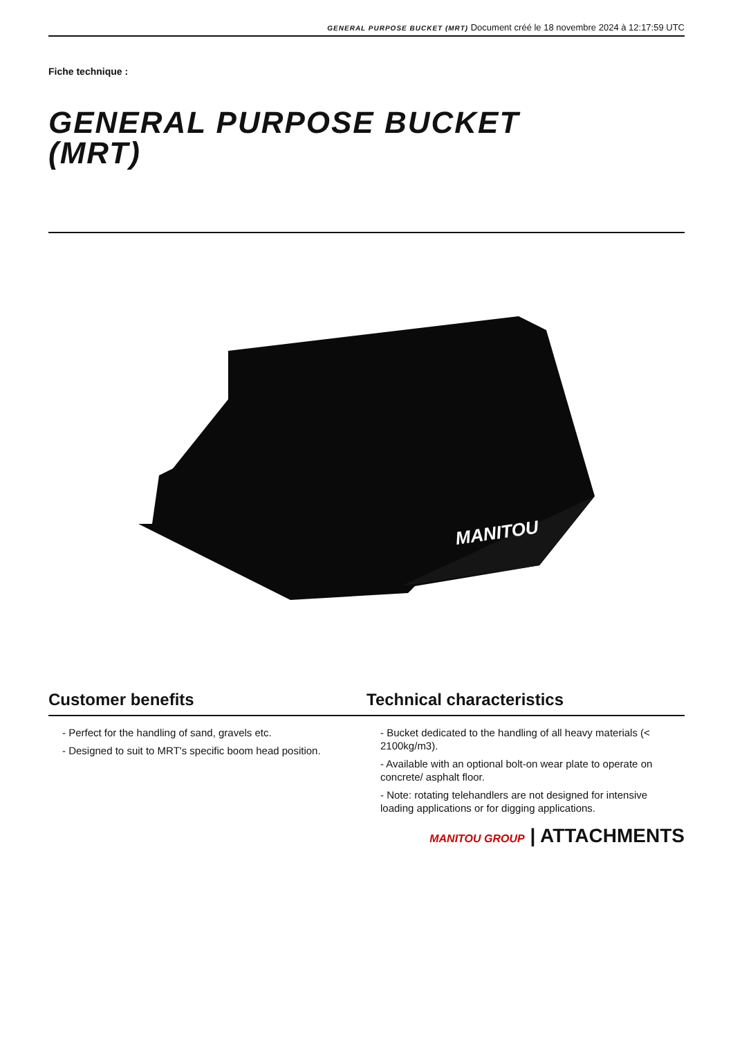GENERAL PURPOSE BUCKET (MRT) Document créé le 18 novembre 2024 à 12:17:59 UTC
Fiche technique :
GENERAL PURPOSE BUCKET
(MRT)
MANITOU
Customer benefits Technical characteristics
- Perfect for the handling of sand, gravels etc.
- Designed to suit to MRT's specific boom head position.
- Bucket dedicated to the handling of all heavy materials (< 2100kg/m3).
- Available with an optional bolt-on wear plate to operate on concrete/ asphalt floor.
- Note: rotating telehandlers are not designed for intensive loading applications or for digging applications.
MANITOU GROUP | ATTACHMENTS